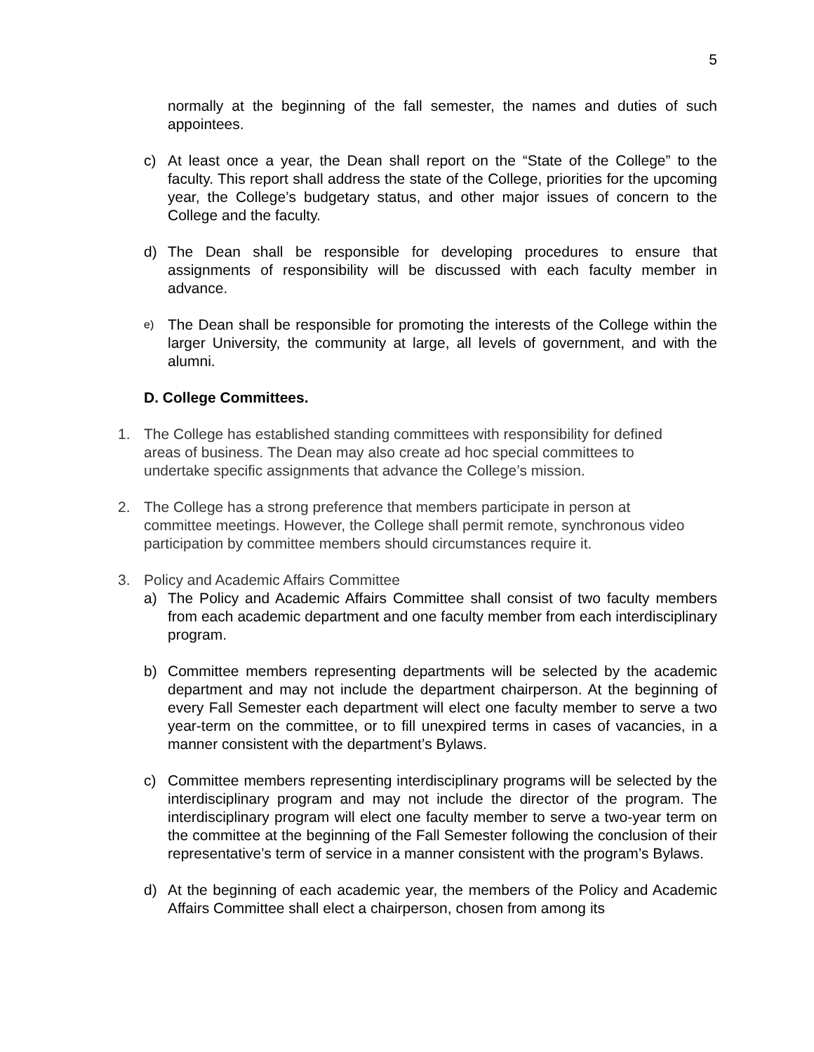5
normally at the beginning of the fall semester, the names and duties of such appointees.
c) At least once a year, the Dean shall report on the “State of the College” to the faculty. This report shall address the state of the College, priorities for the upcoming year, the College’s budgetary status, and other major issues of concern to the College and the faculty.
d) The Dean shall be responsible for developing procedures to ensure that assignments of responsibility will be discussed with each faculty member in advance.
e) The Dean shall be responsible for promoting the interests of the College within the larger University, the community at large, all levels of government, and with the alumni.
D. College Committees.
1. The College has established standing committees with responsibility for defined areas of business. The Dean may also create ad hoc special committees to undertake specific assignments that advance the College’s mission.
2. The College has a strong preference that members participate in person at committee meetings. However, the College shall permit remote, synchronous video participation by committee members should circumstances require it.
3. Policy and Academic Affairs Committee
a) The Policy and Academic Affairs Committee shall consist of two faculty members from each academic department and one faculty member from each interdisciplinary program.
b) Committee members representing departments will be selected by the academic department and may not include the department chairperson. At the beginning of every Fall Semester each department will elect one faculty member to serve a two year-term on the committee, or to fill unexpired terms in cases of vacancies, in a manner consistent with the department’s Bylaws.
c) Committee members representing interdisciplinary programs will be selected by the interdisciplinary program and may not include the director of the program. The interdisciplinary program will elect one faculty member to serve a two-year term on the committee at the beginning of the Fall Semester following the conclusion of their representative’s term of service in a manner consistent with the program’s Bylaws.
d) At the beginning of each academic year, the members of the Policy and Academic Affairs Committee shall elect a chairperson, chosen from among its